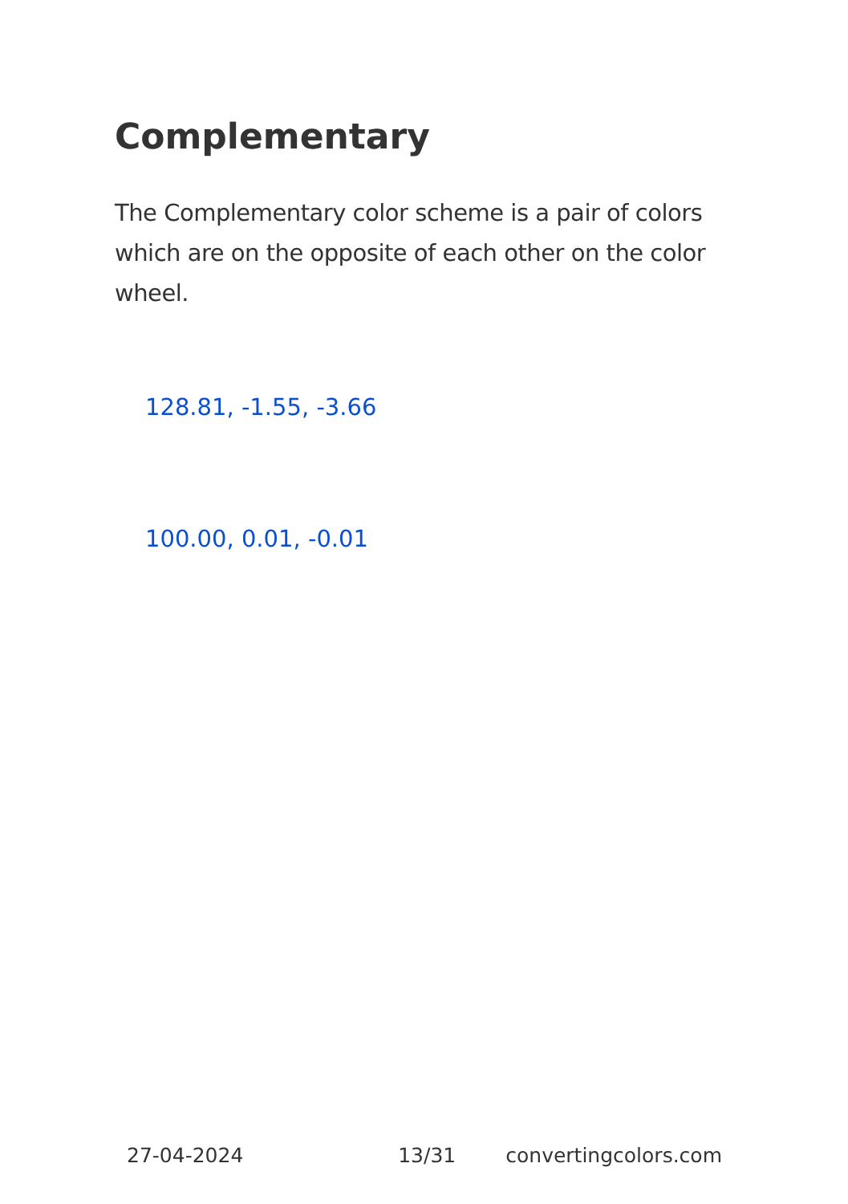Complementary
The Complementary color scheme is a pair of colors which are on the opposite of each other on the color wheel.
128.81, -1.55, -3.66
100.00, 0.01, -0.01
27-04-2024 13/31 convertingcolors.com